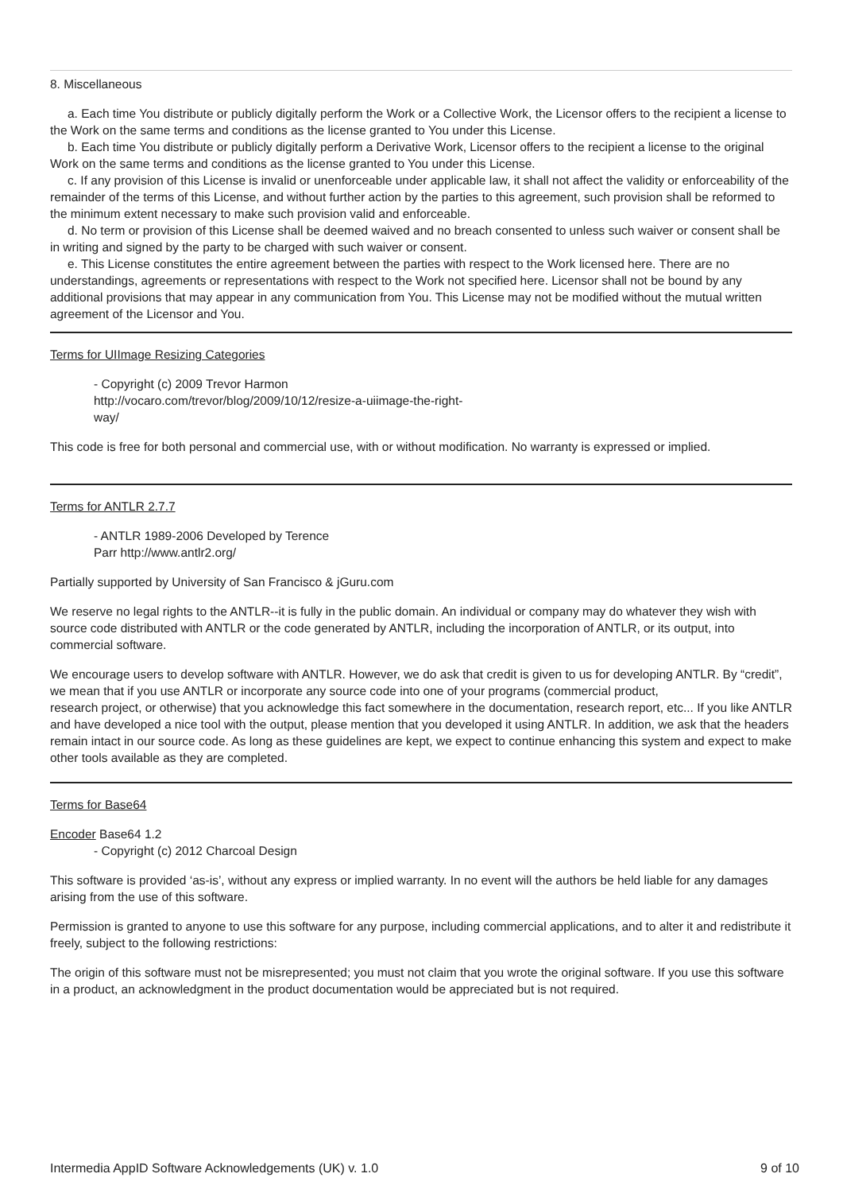8. Miscellaneous
a. Each time You distribute or publicly digitally perform the Work or a Collective Work, the Licensor offers to the recipient a license to the Work on the same terms and conditions as the license granted to You under this License.
b. Each time You distribute or publicly digitally perform a Derivative Work, Licensor offers to the recipient a license to the original Work on the same terms and conditions as the license granted to You under this License.
c. If any provision of this License is invalid or unenforceable under applicable law, it shall not affect the validity or enforceability of the remainder of the terms of this License, and without further action by the parties to this agreement, such provision shall be reformed to the minimum extent necessary to make such provision valid and enforceable.
d. No term or provision of this License shall be deemed waived and no breach consented to unless such waiver or consent shall be in writing and signed by the party to be charged with such waiver or consent.
e. This License constitutes the entire agreement between the parties with respect to the Work licensed here. There are no understandings, agreements or representations with respect to the Work not specified here. Licensor shall not be bound by any additional provisions that may appear in any communication from You. This License may not be modified without the mutual written agreement of the Licensor and You.
Terms for UIImage Resizing Categories
- Copyright (c) 2009 Trevor Harmon
http://vocaro.com/trevor/blog/2009/10/12/resize-a-uiimage-the-right-
way/
This code is free for both personal and commercial use, with or without modification. No warranty is expressed or implied.
Terms for ANTLR 2.7.7
- ANTLR 1989-2006 Developed by Terence
Parr http://www.antlr2.org/
Partially supported by University of San Francisco & jGuru.com
We reserve no legal rights to the ANTLR--it is fully in the public domain. An individual or company may do whatever they wish with source code distributed with ANTLR or the code generated by ANTLR, including the incorporation of ANTLR, or its output, into commercial software.
We encourage users to develop software with ANTLR. However, we do ask that credit is given to us for developing ANTLR. By “credit”, we mean that if you use ANTLR or incorporate any source code into one of your programs (commercial product,
research project, or otherwise) that you acknowledge this fact somewhere in the documentation, research report, etc... If you like ANTLR and have developed a nice tool with the output, please mention that you developed it using ANTLR. In addition, we ask that the headers remain intact in our source code. As long as these guidelines are kept, we expect to continue enhancing this system and expect to make other tools available as they are completed.
Terms for Base64
Encoder Base64 1.2
- Copyright (c) 2012 Charcoal Design
This software is provided ‘as-is’, without any express or implied warranty. In no event will the authors be held liable for any damages arising from the use of this software.
Permission is granted to anyone to use this software for any purpose, including commercial applications, and to alter it and redistribute it freely, subject to the following restrictions:
The origin of this software must not be misrepresented; you must not claim that you wrote the original software. If you use this software in a product, an acknowledgment in the product documentation would be appreciated but is not required.
Intermedia AppID Software Acknowledgements (UK) v. 1.0 9 of 10